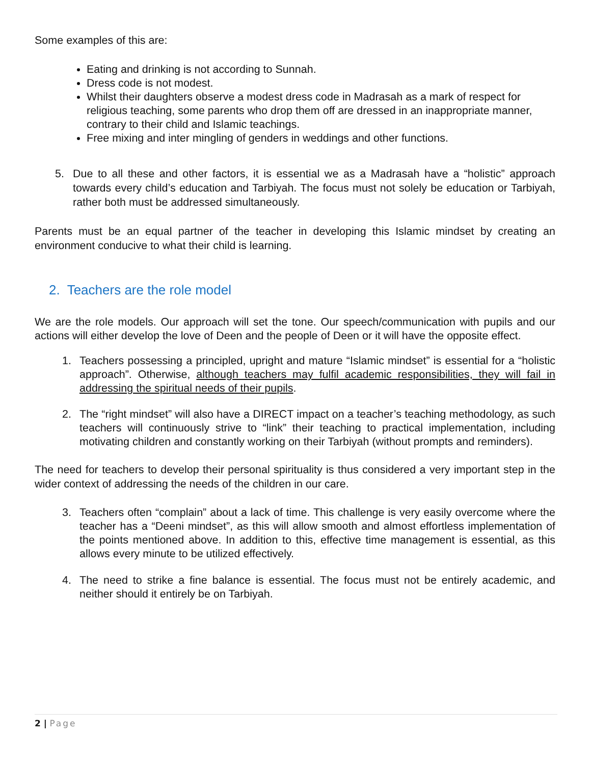Some examples of this are:
Eating and drinking is not according to Sunnah.
Dress code is not modest.
Whilst their daughters observe a modest dress code in Madrasah as a mark of respect for religious teaching, some parents who drop them off are dressed in an inappropriate manner, contrary to their child and Islamic teachings.
Free mixing and inter mingling of genders in weddings and other functions.
5. Due to all these and other factors, it is essential we as a Madrasah have a “holistic” approach towards every child’s education and Tarbiyah. The focus must not solely be education or Tarbiyah, rather both must be addressed simultaneously.
Parents must be an equal partner of the teacher in developing this Islamic mindset by creating an environment conducive to what their child is learning.
2. Teachers are the role model
We are the role models. Our approach will set the tone. Our speech/communication with pupils and our actions will either develop the love of Deen and the people of Deen or it will have the opposite effect.
1. Teachers possessing a principled, upright and mature “Islamic mindset” is essential for a “holistic approach”. Otherwise, although teachers may fulfil academic responsibilities, they will fail in addressing the spiritual needs of their pupils.
2. The “right mindset” will also have a DIRECT impact on a teacher’s teaching methodology, as such teachers will continuously strive to “link” their teaching to practical implementation, including motivating children and constantly working on their Tarbiyah (without prompts and reminders).
The need for teachers to develop their personal spirituality is thus considered a very important step in the wider context of addressing the needs of the children in our care.
3. Teachers often “complain” about a lack of time. This challenge is very easily overcome where the teacher has a “Deeni mindset”, as this will allow smooth and almost effortless implementation of the points mentioned above. In addition to this, effective time management is essential, as this allows every minute to be utilized effectively.
4. The need to strike a fine balance is essential. The focus must not be entirely academic, and neither should it entirely be on Tarbiyah.
2 | Page